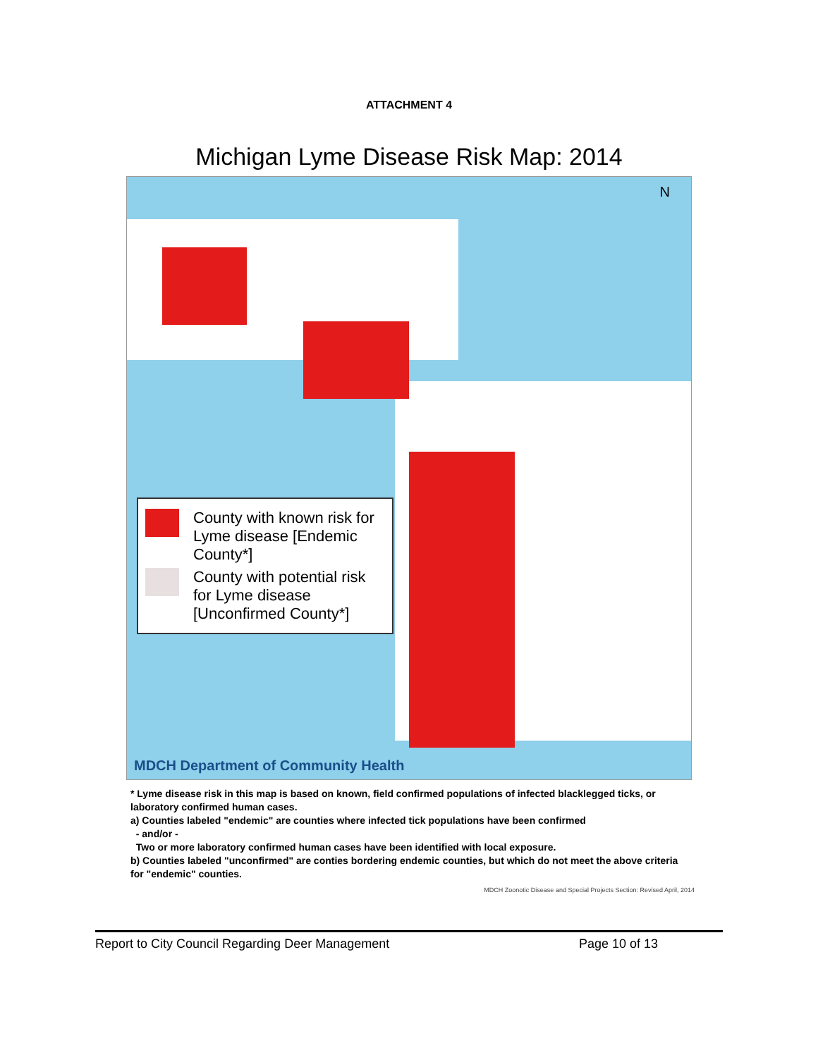ATTACHMENT 4
Michigan Lyme Disease Risk Map: 2014
N
County with known risk for Lyme disease [Endemic County*]
County with potential risk for Lyme disease [Unconfirmed County*]
MDCH Department of Community Health
* Lyme disease risk in this map is based on known, field confirmed populations of infected blacklegged ticks, or laboratory confirmed human cases.
a) Counties labeled "endemic" are counties where infected tick populations have been confirmed
- and/or -
Two or more laboratory confirmed human cases have been identified with local exposure.
b) Counties labeled "unconfirmed" are conties bordering endemic counties, but which do not meet the above criteria for "endemic" counties.
MDCH Zoonotic Disease and Special Projects Section: Revised April, 2014
Report to City Council Regarding Deer Management Page 10 of 13